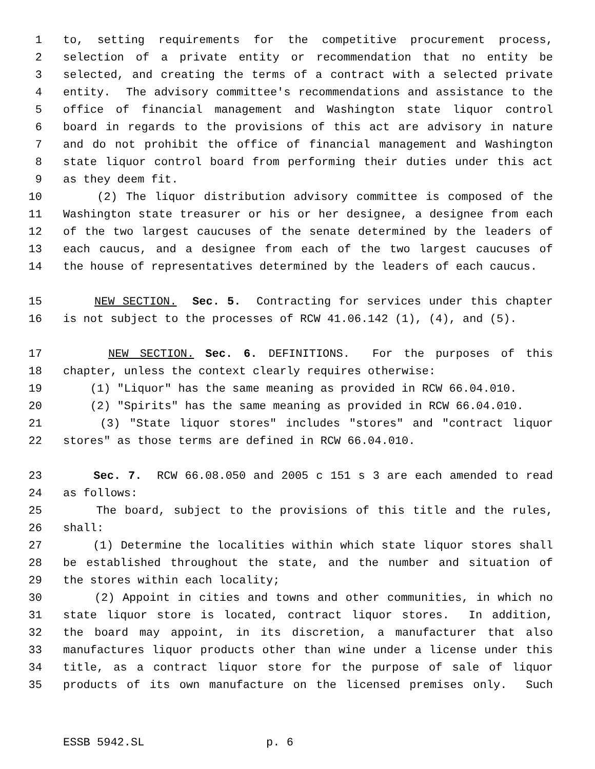1 to, setting requirements for the competitive procurement process,
2 selection of a private entity or recommendation that no entity be
3 selected, and creating the terms of a contract with a selected private
4 entity. The advisory committee's recommendations and assistance to the
5 office of financial management and Washington state liquor control
6 board in regards to the provisions of this act are advisory in nature
7 and do not prohibit the office of financial management and Washington
8 state liquor control board from performing their duties under this act
9 as they deem fit.
10 (2) The liquor distribution advisory committee is composed of the
11 Washington state treasurer or his or her designee, a designee from each
12 of the two largest caucuses of the senate determined by the leaders of
13 each caucus, and a designee from each of the two largest caucuses of
14 the house of representatives determined by the leaders of each caucus.
15 NEW SECTION. Sec. 5. Contracting for services under this chapter
16 is not subject to the processes of RCW 41.06.142 (1), (4), and (5).
17 NEW SECTION. Sec. 6. DEFINITIONS. For the purposes of this
18 chapter, unless the context clearly requires otherwise:
19 (1) "Liquor" has the same meaning as provided in RCW 66.04.010.
20 (2) "Spirits" has the same meaning as provided in RCW 66.04.010.
21 (3) "State liquor stores" includes "stores" and "contract liquor
22 stores" as those terms are defined in RCW 66.04.010.
23 Sec. 7. RCW 66.08.050 and 2005 c 151 s 3 are each amended to read
24 as follows:
25 The board, subject to the provisions of this title and the rules,
26 shall:
27 (1) Determine the localities within which state liquor stores shall
28 be established throughout the state, and the number and situation of
29 the stores within each locality;
30 (2) Appoint in cities and towns and other communities, in which no
31 state liquor store is located, contract liquor stores. In addition,
32 the board may appoint, in its discretion, a manufacturer that also
33 manufactures liquor products other than wine under a license under this
34 title, as a contract liquor store for the purpose of sale of liquor
35 products of its own manufacture on the licensed premises only. Such
ESSB 5942.SL p. 6